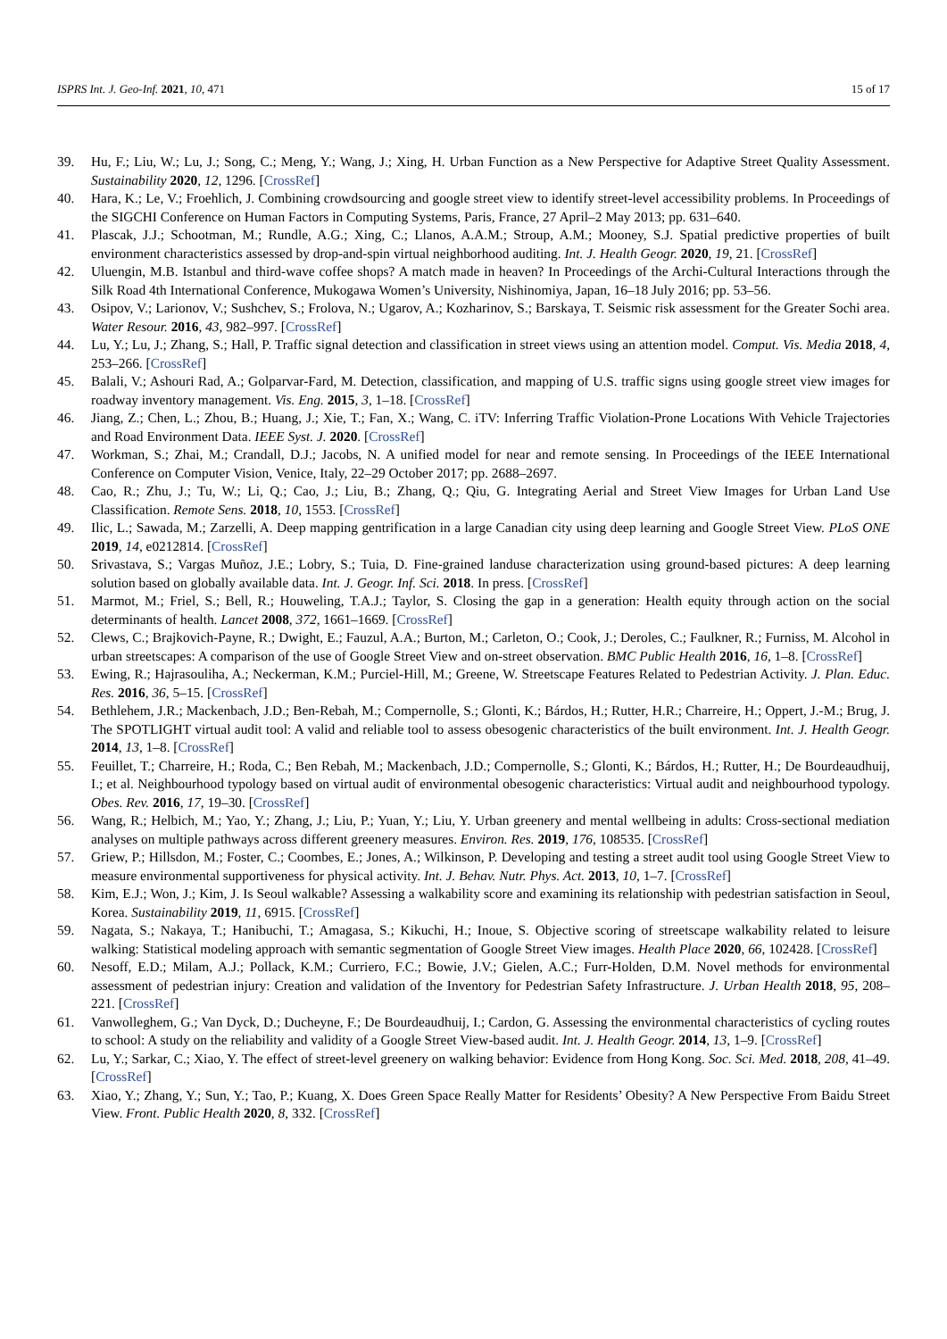ISPRS Int. J. Geo-Inf. 2021, 10, 471 15 of 17
39. Hu, F.; Liu, W.; Lu, J.; Song, C.; Meng, Y.; Wang, J.; Xing, H. Urban Function as a New Perspective for Adaptive Street Quality Assessment. Sustainability 2020, 12, 1296. [CrossRef]
40. Hara, K.; Le, V.; Froehlich, J. Combining crowdsourcing and google street view to identify street-level accessibility problems. In Proceedings of the SIGCHI Conference on Human Factors in Computing Systems, Paris, France, 27 April–2 May 2013; pp. 631–640.
41. Plascak, J.J.; Schootman, M.; Rundle, A.G.; Xing, C.; Llanos, A.A.M.; Stroup, A.M.; Mooney, S.J. Spatial predictive properties of built environment characteristics assessed by drop-and-spin virtual neighborhood auditing. Int. J. Health Geogr. 2020, 19, 21. [CrossRef]
42. Uluengin, M.B. Istanbul and third-wave coffee shops? A match made in heaven? In Proceedings of the Archi-Cultural Interactions through the Silk Road 4th International Conference, Mukogawa Women’s University, Nishinomiya, Japan, 16–18 July 2016; pp. 53–56.
43. Osipov, V.; Larionov, V.; Sushchev, S.; Frolova, N.; Ugarov, A.; Kozharinov, S.; Barskaya, T. Seismic risk assessment for the Greater Sochi area. Water Resour. 2016, 43, 982–997. [CrossRef]
44. Lu, Y.; Lu, J.; Zhang, S.; Hall, P. Traffic signal detection and classification in street views using an attention model. Comput. Vis. Media 2018, 4, 253–266. [CrossRef]
45. Balali, V.; Ashouri Rad, A.; Golparvar-Fard, M. Detection, classification, and mapping of U.S. traffic signs using google street view images for roadway inventory management. Vis. Eng. 2015, 3, 1–18. [CrossRef]
46. Jiang, Z.; Chen, L.; Zhou, B.; Huang, J.; Xie, T.; Fan, X.; Wang, C. iTV: Inferring Traffic Violation-Prone Locations With Vehicle Trajectories and Road Environment Data. IEEE Syst. J. 2020. [CrossRef]
47. Workman, S.; Zhai, M.; Crandall, D.J.; Jacobs, N. A unified model for near and remote sensing. In Proceedings of the IEEE International Conference on Computer Vision, Venice, Italy, 22–29 October 2017; pp. 2688–2697.
48. Cao, R.; Zhu, J.; Tu, W.; Li, Q.; Cao, J.; Liu, B.; Zhang, Q.; Qiu, G. Integrating Aerial and Street View Images for Urban Land Use Classification. Remote Sens. 2018, 10, 1553. [CrossRef]
49. Ilic, L.; Sawada, M.; Zarzelli, A. Deep mapping gentrification in a large Canadian city using deep learning and Google Street View. PLoS ONE 2019, 14, e0212814. [CrossRef]
50. Srivastava, S.; Vargas Muñoz, J.E.; Lobry, S.; Tuia, D. Fine-grained landuse characterization using ground-based pictures: A deep learning solution based on globally available data. Int. J. Geogr. Inf. Sci. 2018. In press. [CrossRef]
51. Marmot, M.; Friel, S.; Bell, R.; Houweling, T.A.J.; Taylor, S. Closing the gap in a generation: Health equity through action on the social determinants of health. Lancet 2008, 372, 1661–1669. [CrossRef]
52. Clews, C.; Brajkovich-Payne, R.; Dwight, E.; Fauzul, A.A.; Burton, M.; Carleton, O.; Cook, J.; Deroles, C.; Faulkner, R.; Furniss, M. Alcohol in urban streetscapes: A comparison of the use of Google Street View and on-street observation. BMC Public Health 2016, 16, 1–8. [CrossRef]
53. Ewing, R.; Hajrasouliha, A.; Neckerman, K.M.; Purciel-Hill, M.; Greene, W. Streetscape Features Related to Pedestrian Activity. J. Plan. Educ. Res. 2016, 36, 5–15. [CrossRef]
54. Bethlehem, J.R.; Mackenbach, J.D.; Ben-Rebah, M.; Compernolle, S.; Glonti, K.; Bárdos, H.; Rutter, H.R.; Charreire, H.; Oppert, J.-M.; Brug, J. The SPOTLIGHT virtual audit tool: A valid and reliable tool to assess obesogenic characteristics of the built environment. Int. J. Health Geogr. 2014, 13, 1–8. [CrossRef]
55. Feuillet, T.; Charreire, H.; Roda, C.; Ben Rebah, M.; Mackenbach, J.D.; Compernolle, S.; Glonti, K.; Bárdos, H.; Rutter, H.; De Bourdeaudhuij, I.; et al. Neighbourhood typology based on virtual audit of environmental obesogenic characteristics: Virtual audit and neighbourhood typology. Obes. Rev. 2016, 17, 19–30. [CrossRef]
56. Wang, R.; Helbich, M.; Yao, Y.; Zhang, J.; Liu, P.; Yuan, Y.; Liu, Y. Urban greenery and mental wellbeing in adults: Cross-sectional mediation analyses on multiple pathways across different greenery measures. Environ. Res. 2019, 176, 108535. [CrossRef]
57. Griew, P.; Hillsdon, M.; Foster, C.; Coombes, E.; Jones, A.; Wilkinson, P. Developing and testing a street audit tool using Google Street View to measure environmental supportiveness for physical activity. Int. J. Behav. Nutr. Phys. Act. 2013, 10, 1–7. [CrossRef]
58. Kim, E.J.; Won, J.; Kim, J. Is Seoul walkable? Assessing a walkability score and examining its relationship with pedestrian satisfaction in Seoul, Korea. Sustainability 2019, 11, 6915. [CrossRef]
59. Nagata, S.; Nakaya, T.; Hanibuchi, T.; Amagasa, S.; Kikuchi, H.; Inoue, S. Objective scoring of streetscape walkability related to leisure walking: Statistical modeling approach with semantic segmentation of Google Street View images. Health Place 2020, 66, 102428. [CrossRef]
60. Nesoff, E.D.; Milam, A.J.; Pollack, K.M.; Curriero, F.C.; Bowie, J.V.; Gielen, A.C.; Furr-Holden, D.M. Novel methods for environmental assessment of pedestrian injury: Creation and validation of the Inventory for Pedestrian Safety Infrastructure. J. Urban Health 2018, 95, 208–221. [CrossRef]
61. Vanwolleghem, G.; Van Dyck, D.; Ducheyne, F.; De Bourdeaudhuij, I.; Cardon, G. Assessing the environmental characteristics of cycling routes to school: A study on the reliability and validity of a Google Street View-based audit. Int. J. Health Geogr. 2014, 13, 1–9. [CrossRef]
62. Lu, Y.; Sarkar, C.; Xiao, Y. The effect of street-level greenery on walking behavior: Evidence from Hong Kong. Soc. Sci. Med. 2018, 208, 41–49. [CrossRef]
63. Xiao, Y.; Zhang, Y.; Sun, Y.; Tao, P.; Kuang, X. Does Green Space Really Matter for Residents’ Obesity? A New Perspective From Baidu Street View. Front. Public Health 2020, 8, 332. [CrossRef]